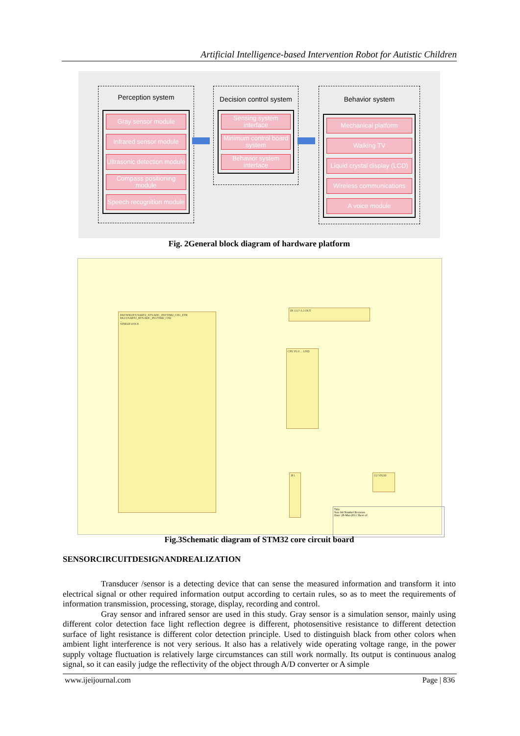Artificial Intelligence-based Intervention Robot for Autistic Children
Perception system
Gray sensor module
Infrared sensor module
Ultrasonic detection module
Compass positioning module
Speech recognition module
Decision control system
Sensing system interface
Minimum control board system
Behavior system interface
Behavior system
Mechanical platform
Walking TV
Liquid crystal display (LCD)
Wireless communications
A voice module
Fig. 2General block diagram of hardware platform
PA0/WKUP/USART2_STS/ADC_IN0/TIM2_CH1_ETR
PA1/USART2_RTS/ADC_IN1/TIM2_CH2
...
STM32F103C8
IN 1117-3.3 OUT
CPU P1.0 ... GND
JP1 U2 VP230
Title
Size A4 Number Revision
Date: 28-Mar-2011 Sheet of
Fig.3Schematic diagram of STM32 core circuit board
SENSORCIRCUITDESIGNANDREALIZATION
Transducer /sensor is a detecting device that can sense the measured information and transform it into electrical signal or other required information output according to certain rules, so as to meet the requirements of information transmission, processing, storage, display, recording and control.
Gray sensor and infrared sensor are used in this study. Gray sensor is a simulation sensor, mainly using different color detection face light reflection degree is different, photosensitive resistance to different detection surface of light resistance is different color detection principle. Used to distinguish black from other colors when ambient light interference is not very serious. It also has a relatively wide operating voltage range, in the power supply voltage fluctuation is relatively large circumstances can still work normally. Its output is continuous analog signal, so it can easily judge the reflectivity of the object through A/D converter or A simple
www.ijeijournal.com Page | 836